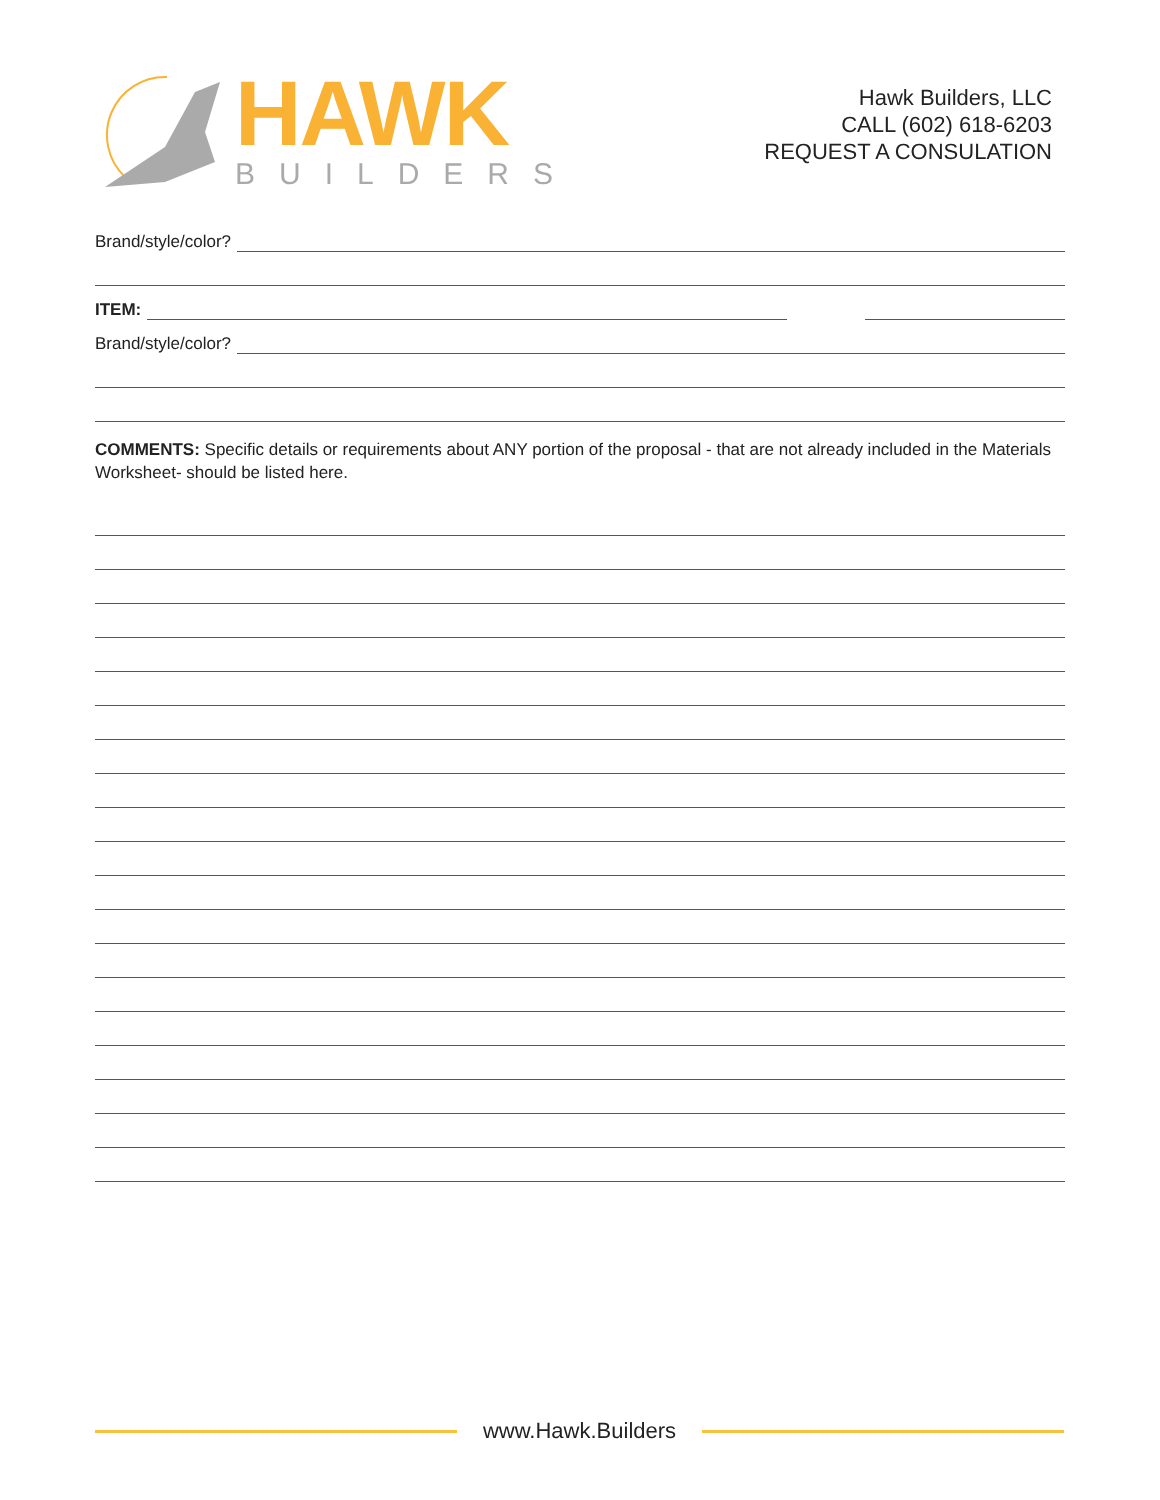HAWK
BUILDERS
Hawk Builders, LLC
CALL (602) 618-6203
REQUEST A CONSULATION
Brand/style/color?
ITEM:
Brand/style/color?
COMMENTS: Specific details or requirements about ANY portion of the proposal - that are not already included in the Materials Worksheet- should be listed here.
www.Hawk.Builders